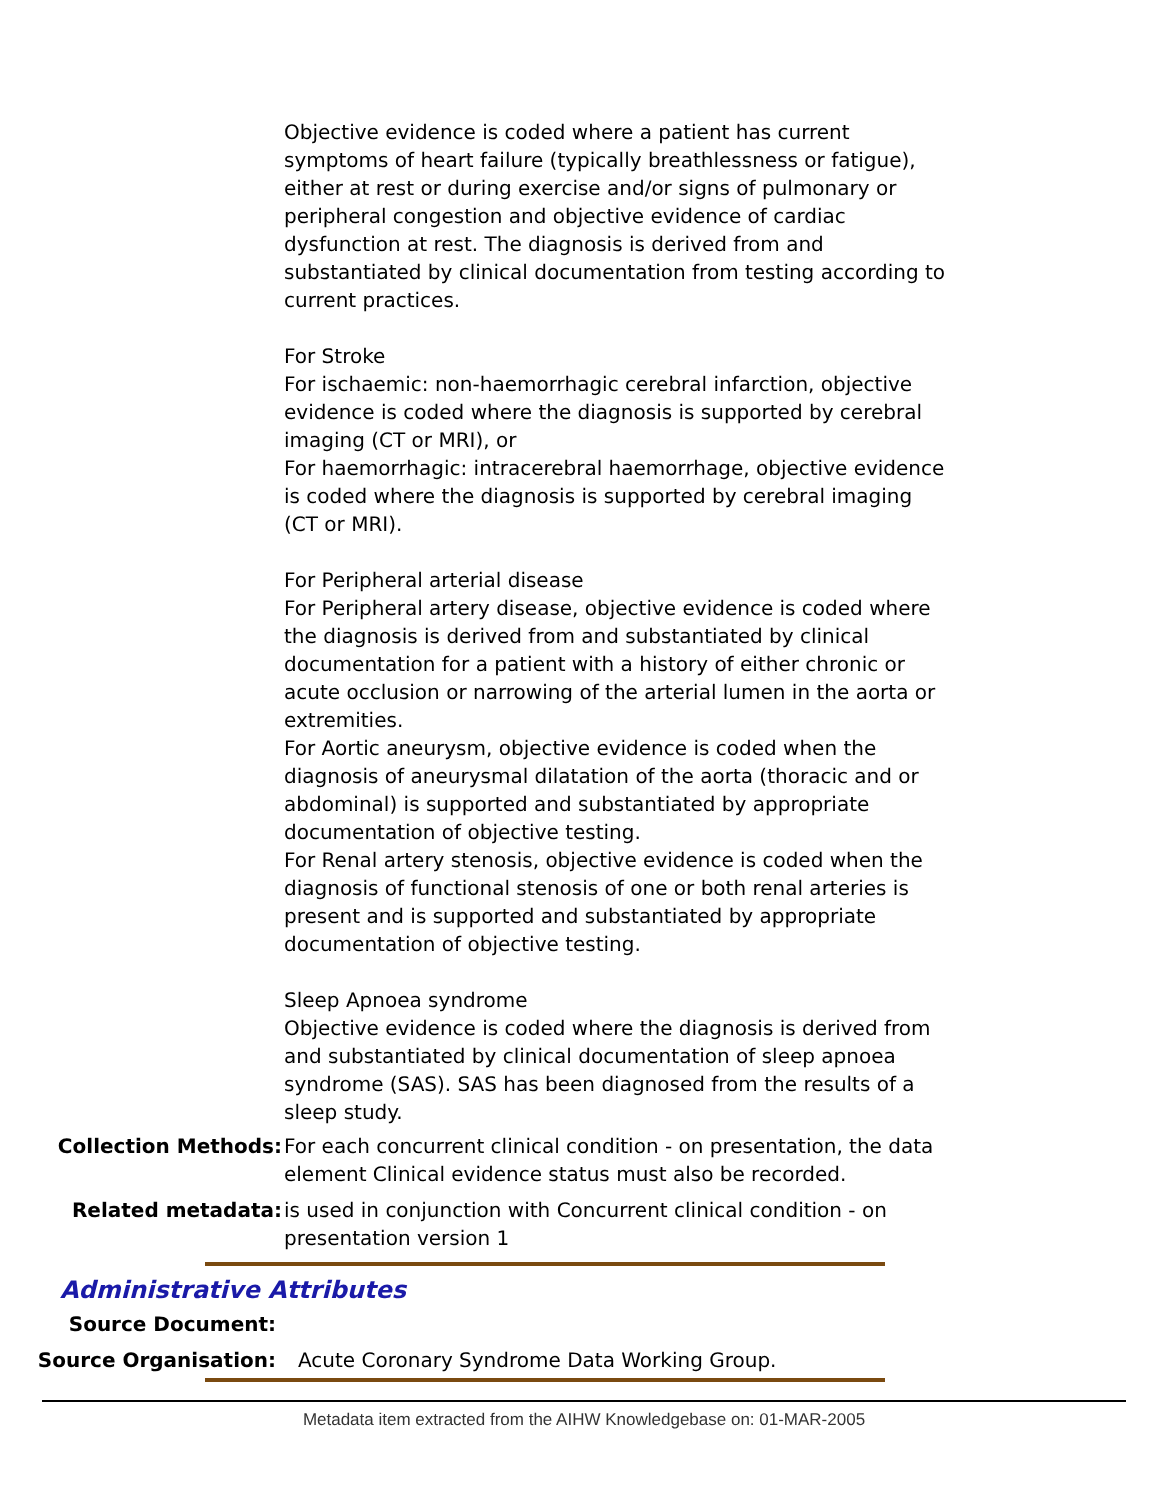Objective evidence is coded where a patient has current symptoms of heart failure (typically breathlessness or fatigue), either at rest or during exercise and/or signs of pulmonary or peripheral congestion and objective evidence of cardiac dysfunction at rest. The diagnosis is derived from and substantiated by clinical documentation from testing according to current practices.
For Stroke
For ischaemic: non-haemorrhagic cerebral infarction, objective evidence is coded where the diagnosis is supported by cerebral imaging (CT or MRI), or
For haemorrhagic: intracerebral haemorrhage, objective evidence is coded where the diagnosis is supported by cerebral imaging (CT or MRI).
For Peripheral arterial disease
For Peripheral artery disease, objective evidence is coded where the diagnosis is derived from and substantiated by clinical documentation for a patient with a history of either chronic or acute occlusion or narrowing of the arterial lumen in the aorta or extremities.
For Aortic aneurysm, objective evidence is coded when the diagnosis of aneurysmal dilatation of the aorta (thoracic and or abdominal) is supported and substantiated by appropriate documentation of objective testing.
For Renal artery stenosis, objective evidence is coded when the diagnosis of functional stenosis of one or both renal arteries is present and is supported and substantiated by appropriate documentation of objective testing.
Sleep Apnoea syndrome
Objective evidence is coded where the diagnosis is derived from and substantiated by clinical documentation of sleep apnoea syndrome (SAS). SAS has been diagnosed from the results of a sleep study.
Collection Methods: For each concurrent clinical condition - on presentation, the data element Clinical evidence status must also be recorded.
Related metadata: is used in conjunction with Concurrent clinical condition - on presentation version 1
Administrative Attributes
Source Document:
Source Organisation: Acute Coronary Syndrome Data Working Group.
Metadata item extracted from the AIHW Knowledgebase on: 01-MAR-2005